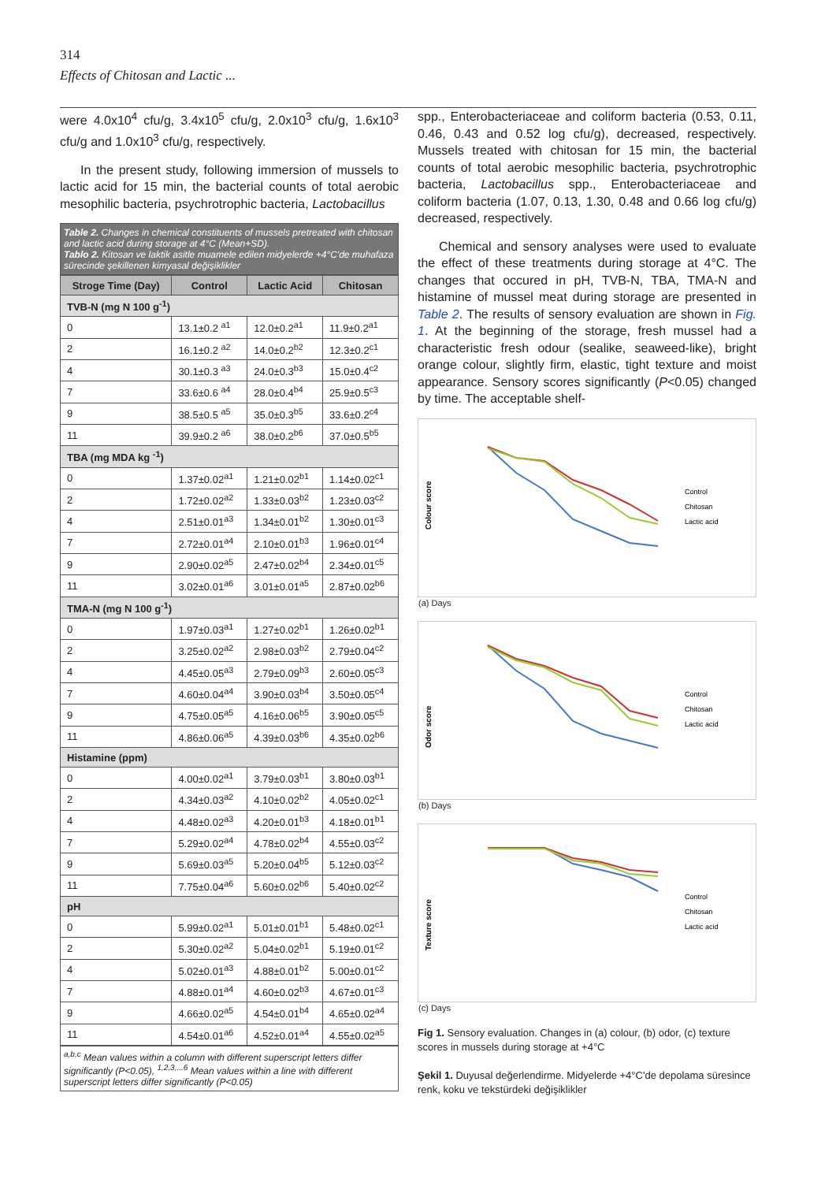314
Effects of Chitosan and Lactic ...
were 4.0x10<sup>4</sup> cfu/g, 3.4x10<sup>5</sup> cfu/g, 2.0x10<sup>3</sup> cfu/g, 1.6x10<sup>3</sup> cfu/g and 1.0x10<sup>3</sup> cfu/g, respectively.
In the present study, following immersion of mussels to lactic acid for 15 min, the bacterial counts of total aerobic mesophilic bacteria, psychrotrophic bacteria, Lactobacillus
Table 2. Changes in chemical constituents of mussels pretreated with chitosan and lactic acid during storage at 4°C (Mean+SD).
Tablo 2. Kitosan ve laktik asitle muamele edilen midyelerde +4°C'de muhafaza sürecinde şekillenen kimyasal değişiklikler
| Stroge Time (Day) | Control | Lactic Acid | Chitosan |
| --- | --- | --- | --- |
| TVB-N (mg N 100 g<sup>-1</sup>) | | | |
| 0 | 13.1±0.2 <sup>a1</sup> | 12.0±0.2<sup>a1</sup> | 11.9±0.2<sup>a1</sup> |
| 2 | 16.1±0.2 <sup>a2</sup> | 14.0±0.2<sup>b2</sup> | 12.3±0.2<sup>c1</sup> |
| 4 | 30.1±0.3 <sup>a3</sup> | 24.0±0.3<sup>b3</sup> | 15.0±0.4<sup>c2</sup> |
| 7 | 33.6±0.6 <sup>a4</sup> | 28.0±0.4<sup>b4</sup> | 25.9±0.5<sup>c3</sup> |
| 9 | 38.5±0.5 <sup>a5</sup> | 35.0±0.3<sup>b5</sup> | 33.6±0.2<sup>c4</sup> |
| 11 | 39.9±0.2 <sup>a6</sup> | 38.0±0.2<sup>b6</sup> | 37.0±0.5<sup>b5</sup> |
| TBA (mg MDA kg <sup>-1</sup>) | | | |
| 0 | 1.37±0.02<sup>a1</sup> | 1.21±0.02<sup>b1</sup> | 1.14±0.02<sup>c1</sup> |
| 2 | 1.72±0.02<sup>a2</sup> | 1.33±0.03<sup>b2</sup> | 1.23±0.03<sup>c2</sup> |
| 4 | 2.51±0.01<sup>a3</sup> | 1.34±0.01<sup>b2</sup> | 1.30±0.01<sup>c3</sup> |
| 7 | 2.72±0.01<sup>a4</sup> | 2.10±0.01<sup>b3</sup> | 1.96±0.01<sup>c4</sup> |
| 9 | 2.90±0.02<sup>a5</sup> | 2.47±0.02<sup>b4</sup> | 2.34±0.01<sup>c5</sup> |
| 11 | 3.02±0.01<sup>a6</sup> | 3.01±0.01<sup>a5</sup> | 2.87±0.02<sup>b6</sup> |
| TMA-N (mg N 100 g<sup>-1</sup>) | | | |
| 0 | 1.97±0.03<sup>a1</sup> | 1.27±0.02<sup>b1</sup> | 1.26±0.02<sup>b1</sup> |
| 2 | 3.25±0.02<sup>a2</sup> | 2.98±0.03<sup>b2</sup> | 2.79±0.04<sup>c2</sup> |
| 4 | 4.45±0.05<sup>a3</sup> | 2.79±0.09<sup>b3</sup> | 2.60±0.05<sup>c3</sup> |
| 7 | 4.60±0.04<sup>a4</sup> | 3.90±0.03<sup>b4</sup> | 3.50±0.05<sup>c4</sup> |
| 9 | 4.75±0.05<sup>a5</sup> | 4.16±0.06<sup>b5</sup> | 3.90±0.05<sup>c5</sup> |
| 11 | 4.86±0.06<sup>a5</sup> | 4.39±0.03<sup>b6</sup> | 4.35±0.02<sup>b6</sup> |
| Histamine (ppm) | | | |
| 0 | 4.00±0.02<sup>a1</sup> | 3.79±0.03<sup>b1</sup> | 3.80±0.03<sup>b1</sup> |
| 2 | 4.34±0.03<sup>a2</sup> | 4.10±0.02<sup>b2</sup> | 4.05±0.02<sup>c1</sup> |
| 4 | 4.48±0.02<sup>a3</sup> | 4.20±0.01<sup>b3</sup> | 4.18±0.01<sup>b1</sup> |
| 7 | 5.29±0.02<sup>a4</sup> | 4.78±0.02<sup>b4</sup> | 4.55±0.03<sup>c2</sup> |
| 9 | 5.69±0.03<sup>a5</sup> | 5.20±0.04<sup>b5</sup> | 5.12±0.03<sup>c2</sup> |
| 11 | 7.75±0.04<sup>a6</sup> | 5.60±0.02<sup>b6</sup> | 5.40±0.02<sup>c2</sup> |
| pH | | | |
| 0 | 5.99±0.02<sup>a1</sup> | 5.01±0.01<sup>b1</sup> | 5.48±0.02<sup>c1</sup> |
| 2 | 5.30±0.02<sup>a2</sup> | 5.04±0.02<sup>b1</sup> | 5.19±0.01<sup>c2</sup> |
| 4 | 5.02±0.01<sup>a3</sup> | 4.88±0.01<sup>b2</sup> | 5.00±0.01<sup>c2</sup> |
| 7 | 4.88±0.01<sup>a4</sup> | 4.60±0.02<sup>b3</sup> | 4.67±0.01<sup>c3</sup> |
| 9 | 4.66±0.02<sup>a5</sup> | 4.54±0.01<sup>b4</sup> | 4.65±0.02<sup>a4</sup> |
| 11 | 4.54±0.01<sup>a6</sup> | 4.52±0.01<sup>a4</sup> | 4.55±0.02<sup>a5</sup> |
<sup>a,b,c</sup> Mean values within a column with different superscript letters differ significantly (P<0.05), <sup>1,2,3,...6</sup> Mean values within a line with different superscript letters differ significantly (P<0.05)
spp., Enterobacteriaceae and coliform bacteria (0.53, 0.11, 0.46, 0.43 and 0.52 log cfu/g), decreased, respectively. Mussels treated with chitosan for 15 min, the bacterial counts of total aerobic mesophilic bacteria, psychrotrophic bacteria, Lactobacillus spp., Enterobacteriaceae and coliform bacteria (1.07, 0.13, 1.30, 0.48 and 0.66 log cfu/g) decreased, respectively.
Chemical and sensory analyses were used to evaluate the effect of these treatments during storage at 4°C. The changes that occured in pH, TVB-N, TBA, TMA-N and histamine of mussel meat during storage are presented in Table 2. The results of sensory evaluation are shown in Fig. 1. At the beginning of the storage, fresh mussel had a characteristic fresh odour (sealike, seaweed-like), bright orange colour, slightly firm, elastic, tight texture and moist appearance. Sensory scores significantly (P<0.05) changed by time. The acceptable shelf-
Colour score
Control
Chitosan
Lactic acid
(a) Days
Odor score
Control
Chitosan
Lactic acid
(b) Days
Texture score
Control
Chitosan
Lactic acid
(c) Days
Fig 1. Sensory evaluation. Changes in (a) colour, (b) odor, (c) texture scores in mussels during storage at +4°C
Şekil 1. Duyusal değerlendirme. Midyelerde +4°C'de depolama süresince renk, koku ve tekstürdeki değişiklikler